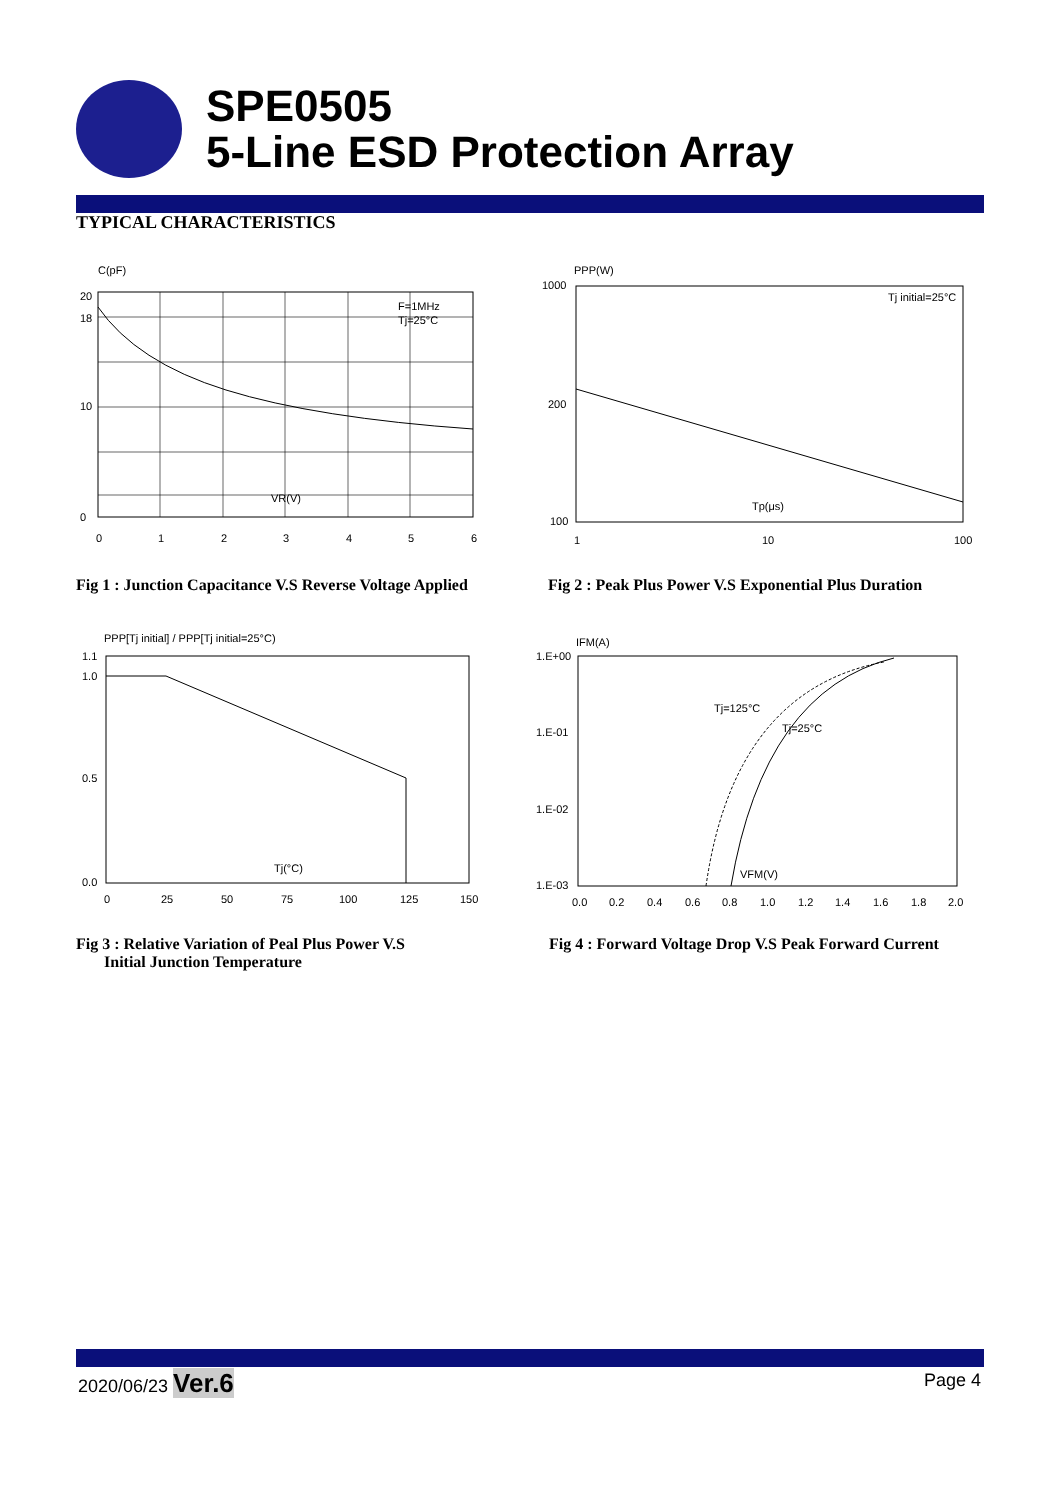SPE0505
5-Line ESD Protection Array
TYPICAL CHARACTERISTICS
C(pF)
20
18
10
0
0
1
2
3
4
5
6
F=1MHz
Tj=25°C
VR(V)
Fig 1 : Junction Capacitance V.S Reverse Voltage Applied
PPP(W)
1000
200
100
1
10
100
Tj initial=25°C
Tp(μs)
Fig 2 : Peak Plus Power V.S Exponential Plus Duration
PPP[Tj initial] / PPP[Tj initial=25°C)
1.1
1.0
0.5
0.0
0
25
50
75
100
125
150
Tj(°C)
Fig 3 : Relative Variation of Peal Plus Power V.S
Initial Junction Temperature
IFM(A)
1.E+00
1.E-01
1.E-02
1.E-03
0.0
0.2
0.4
0.6
0.8
1.0
1.2
1.4
1.6
1.8
2.0
Tj=125°C
Tj=25°C
VFM(V)
Fig 4 : Forward Voltage Drop V.S Peak Forward Current
2020/06/23 Ver.6 Page 4